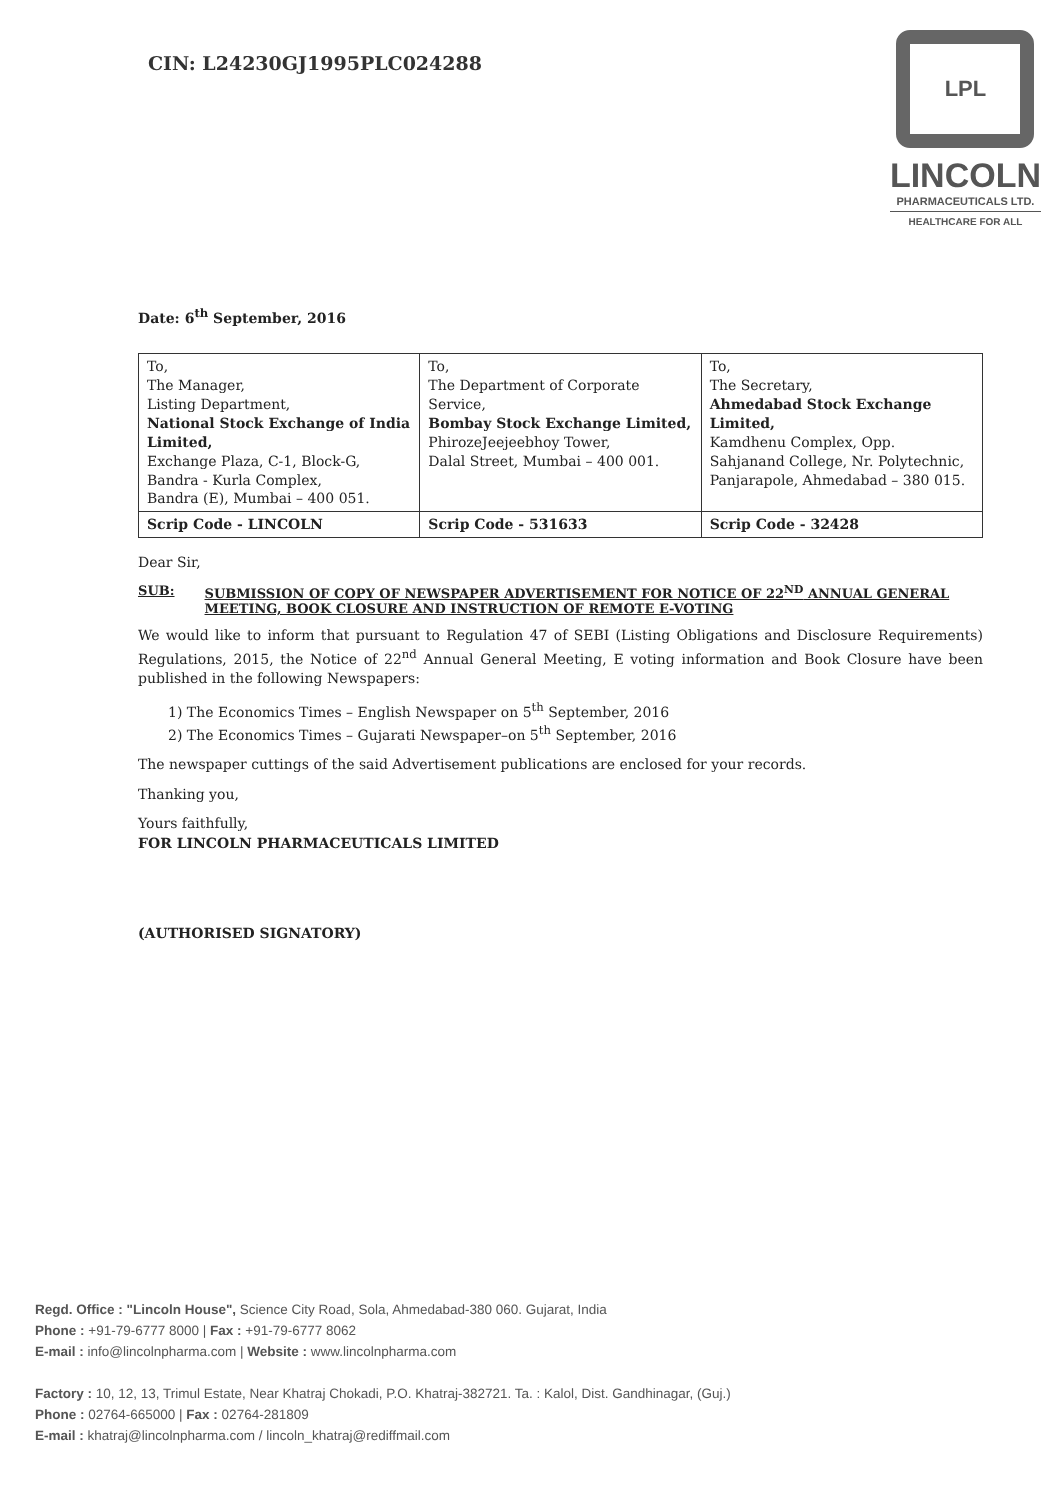CIN: L24230GJ1995PLC024288
LPL
LINCOLN
PHARMACEUTICALS LTD.
HEALTHCARE FOR ALL
Date: 6<sup>th</sup> September, 2016
| To, The Manager, Listing Department, National Stock Exchange of India Limited, Exchange Plaza, C-1, Block-G, Bandra - Kurla Complex, Bandra (E), Mumbai – 400 051. | To, The Department of Corporate Service, Bombay Stock Exchange Limited, PhirozeJeejeebhoy Tower, Dalal Street, Mumbai – 400 001. | To, The Secretary, Ahmedabad Stock Exchange Limited, Kamdhenu Complex, Opp. Sahjanand College, Nr. Polytechnic, Panjarapole, Ahmedabad – 380 015. |
| Scrip Code - LINCOLN | Scrip Code - 531633 | Scrip Code - 32428 |
Dear Sir,
SUB: SUBMISSION OF COPY OF NEWSPAPER ADVERTISEMENT FOR NOTICE OF 22<sup>ND</sup> ANNUAL GENERAL MEETING, BOOK CLOSURE AND INSTRUCTION OF REMOTE E-VOTING
We would like to inform that pursuant to Regulation 47 of SEBI (Listing Obligations and Disclosure Requirements) Regulations, 2015, the Notice of 22<sup>nd</sup> Annual General Meeting, E voting information and Book Closure have been published in the following Newspapers:
1) The Economics Times – English Newspaper on 5<sup>th</sup> September, 2016
2) The Economics Times – Gujarati Newspaper–on 5<sup>th</sup> September, 2016
The newspaper cuttings of the said Advertisement publications are enclosed for your records.
Thanking you,
Yours faithfully,
FOR LINCOLN PHARMACEUTICALS LIMITED
(AUTHORISED SIGNATORY)
Regd. Office : "Lincoln House", Science City Road, Sola, Ahmedabad-380 060. Gujarat, India
Phone : +91-79-6777 8000 | Fax : +91-79-6777 8062
E-mail : info@lincolnpharma.com | Website : www.lincolnpharma.com
Factory : 10, 12, 13, Trimul Estate, Near Khatraj Chokadi, P.O. Khatraj-382721. Ta. : Kalol, Dist. Gandhinagar, (Guj.)
Phone : 02764-665000 | Fax : 02764-281809
E-mail : khatraj@lincolnpharma.com / lincoln_khatraj@rediffmail.com